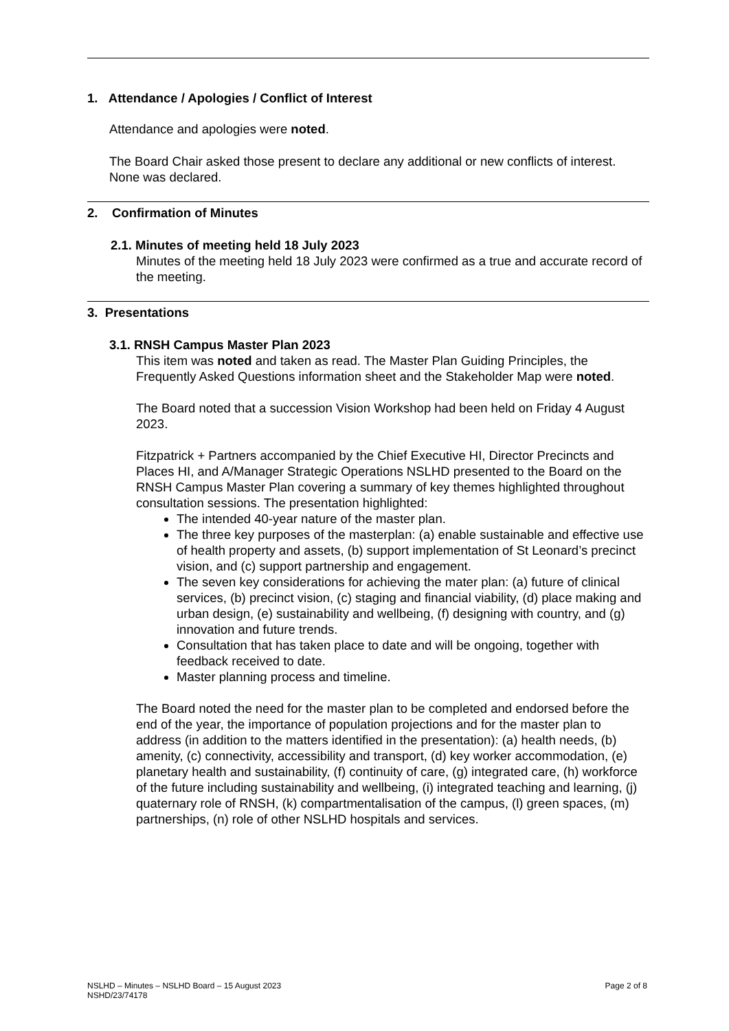1. Attendance / Apologies / Conflict of Interest
Attendance and apologies were noted.
The Board Chair asked those present to declare any additional or new conflicts of interest. None was declared.
2. Confirmation of Minutes
2.1. Minutes of meeting held 18 July 2023
Minutes of the meeting held 18 July 2023 were confirmed as a true and accurate record of the meeting.
3. Presentations
3.1. RNSH Campus Master Plan 2023
This item was noted and taken as read. The Master Plan Guiding Principles, the Frequently Asked Questions information sheet and the Stakeholder Map were noted.
The Board noted that a succession Vision Workshop had been held on Friday 4 August 2023.
Fitzpatrick + Partners accompanied by the Chief Executive HI, Director Precincts and Places HI, and A/Manager Strategic Operations NSLHD presented to the Board on the RNSH Campus Master Plan covering a summary of key themes highlighted throughout consultation sessions. The presentation highlighted:
The intended 40-year nature of the master plan.
The three key purposes of the masterplan: (a) enable sustainable and effective use of health property and assets, (b) support implementation of St Leonard’s precinct vision, and (c) support partnership and engagement.
The seven key considerations for achieving the mater plan: (a) future of clinical services, (b) precinct vision, (c) staging and financial viability, (d) place making and urban design, (e) sustainability and wellbeing, (f) designing with country, and (g) innovation and future trends.
Consultation that has taken place to date and will be ongoing, together with feedback received to date.
Master planning process and timeline.
The Board noted the need for the master plan to be completed and endorsed before the end of the year, the importance of population projections and for the master plan to address (in addition to the matters identified in the presentation): (a) health needs, (b) amenity, (c) connectivity, accessibility and transport, (d) key worker accommodation, (e) planetary health and sustainability, (f) continuity of care, (g) integrated care, (h) workforce of the future including sustainability and wellbeing, (i) integrated teaching and learning, (j) quaternary role of RNSH, (k) compartmentalisation of the campus, (l) green spaces, (m) partnerships, (n) role of other NSLHD hospitals and services.
NSLHD – Minutes – NSLHD Board – 15 August 2023
NSHD/23/74178
Page 2 of 8